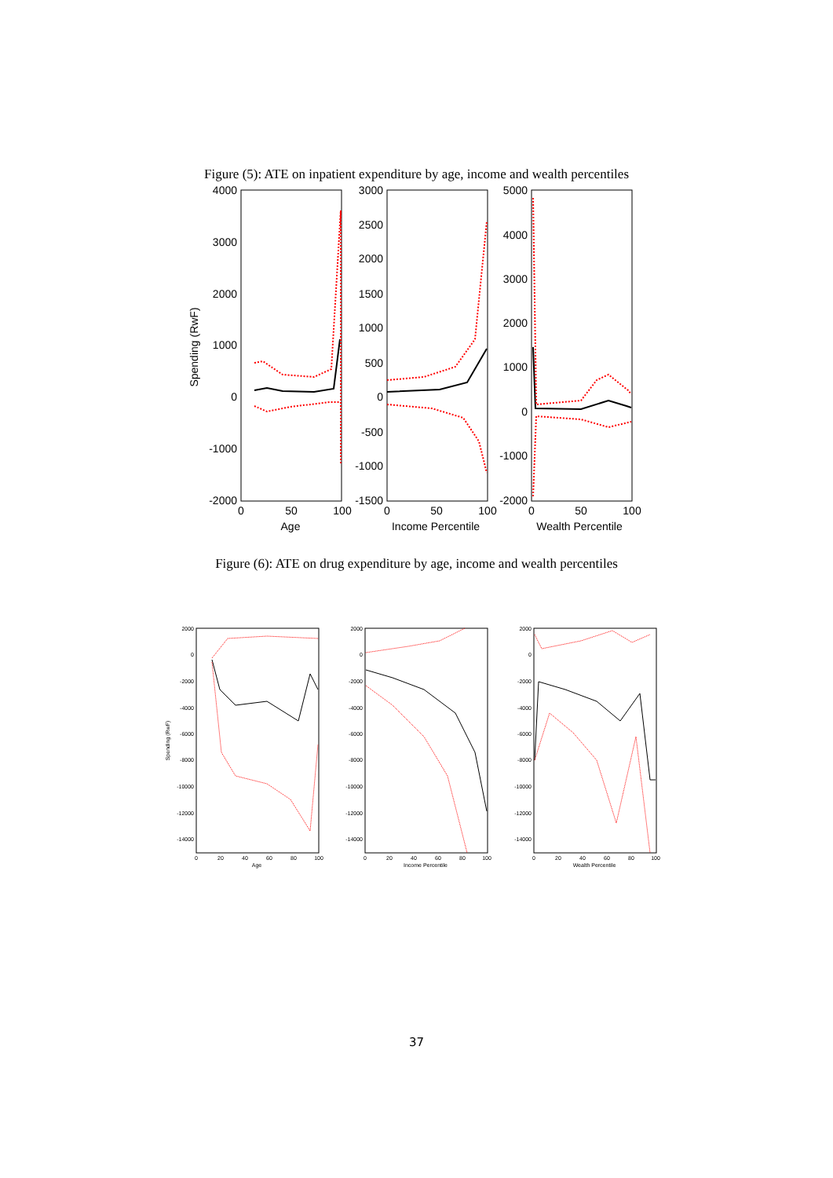Figure (5): ATE on inpatient expenditure by age, income and wealth percentiles
4000
3000
2000
1000
0
-1000
-2000
0
50
100
Age
Spending (RwF)
3000
2500
2000
1500
1000
500
0
-500
-1000
-1500
0
50
100
Income Percentile
5000
4000
3000
2000
1000
0
-1000
-2000
0
50
100
Wealth Percentile
Figure (6): ATE on drug expenditure by age, income and wealth percentiles
Spending (RwF)
2000
0
-2000
-4000
-6000
-8000
-10000
-12000
-14000
0
20
40
60
80
100
Age
2000
0
-2000
-4000
-6000
-8000
-10000
-12000
-14000
0
20
40
60
80
100
Income Percentile
2000
0
-2000
-4000
-6000
-8000
-10000
-12000
-14000
0
20
40
60
80
100
Wealth Percentile
37